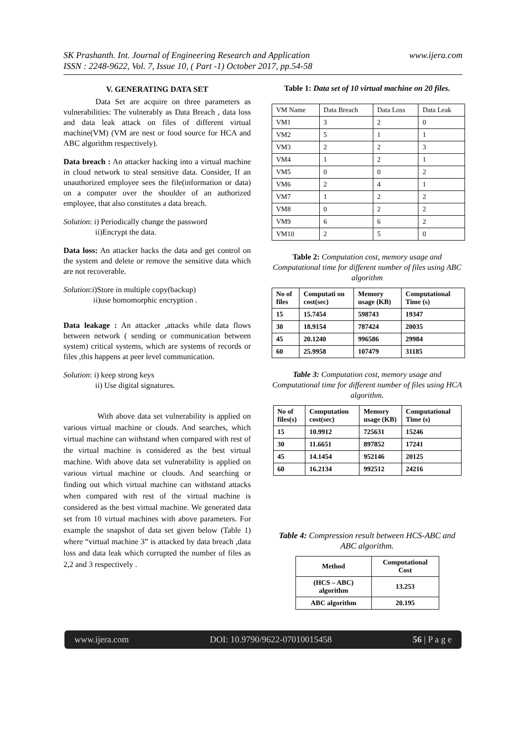SK Prashanth. Int. Journal of Engineering Research and Application
ISSN : 2248-9622, Vol. 7, Issue 10, ( Part -1) October 2017, pp.54-58
www.ijera.com
V. GENERATING DATA SET
Data Set are acquire on three parameters as vulnerabilities: The vulnerably as Data Breach , data loss and data leak attack on files of different virtual machine(VM) (VM are nest or food source for HCA and ABC algorithm respectively).
Data breach : An attacker hacking into a virtual machine in cloud network to steal sensitive data. Consider, If an unauthorized employee sees the file(information or data) on a computer over the shoulder of an authorized employee, that also constitutes a data breach.
Solution: i) Periodically change the password
ii)Encrypt the data.
Data loss: An attacker hacks the data and get control on the system and delete or remove the sensitive data which are not recoverable.
Solution:i)Store in multiple copy(backup)
ii)use homomorphic encryption .
Data leakage : An attacker ,attacks while data flows between network ( sending or communication between system) critical systems, which are systems of records or files ,this happens at peer level communication.
Solution: i) keep strong keys
ii) Use digital signatures.
With above data set vulnerability is applied on various virtual machine or clouds. And searches, which virtual machine can withstand when compared with rest of the virtual machine is considered as the best virtual machine. With above data set vulnerability is applied on various virtual machine or clouds. And searching or finding out which virtual machine can withstand attacks when compared with rest of the virtual machine is considered as the best virtual machine. We generated data set from 10 virtual machines with above parameters. For example the snapshot of data set given below (Table 1) where “virtual machine 3” is attacked by data breach ,data loss and data leak which corrupted the number of files as 2,2 and 3 respectively .
Table 1: Data set of 10 virtual machine on 20 files.
| VM Name | Data Breach | Data Loss | Data Leak |
| VM1 | 3 | 2 | 0 |
| VM2 | 5 | 1 | 1 |
| VM3 | 2 | 2 | 3 |
| VM4 | 1 | 2 | 1 |
| VM5 | 0 | 0 | 2 |
| VM6 | 2 | 4 | 1 |
| VM7 | 1 | 2 | 2 |
| VM8 | 0 | 2 | 2 |
| VM9 | 6 | 6 | 2 |
| VM10 | 2 | 5 | 0 |
Table 2: Computation cost, memory usage and Computational time for different number of files using ABC algorithm
| No of files | Computati on cost(sec) | Memory usage (KB) | Computational Time (s) |
| 15 | 15.7454 | 598743 | 19347 |
| 30 | 18.9154 | 787424 | 20035 |
| 45 | 20.1240 | 996586 | 29984 |
| 60 | 25.9958 | 107479 | 31185 |
Table 3: Computation cost, memory usage and Computational time for different number of files using HCA algorithm.
| No of files(s) | Computation cost(sec) | Memory usage (KB) | Computational Time (s) |
| 15 | 10.9912 | 725631 | 15246 |
| 30 | 11.6651 | 897852 | 17241 |
| 45 | 14.1454 | 952146 | 20125 |
| 60 | 16.2134 | 992512 | 24216 |
Table 4: Compression result between HCS-ABC and ABC algorithm.
| Method | Computational Cost |
| (HCS – ABC) algorithm | 13.253 |
| ABC algorithm | 20.195 |
www.ijera.com DOI: 10.9790/9622-07010015458 56 | P a g e